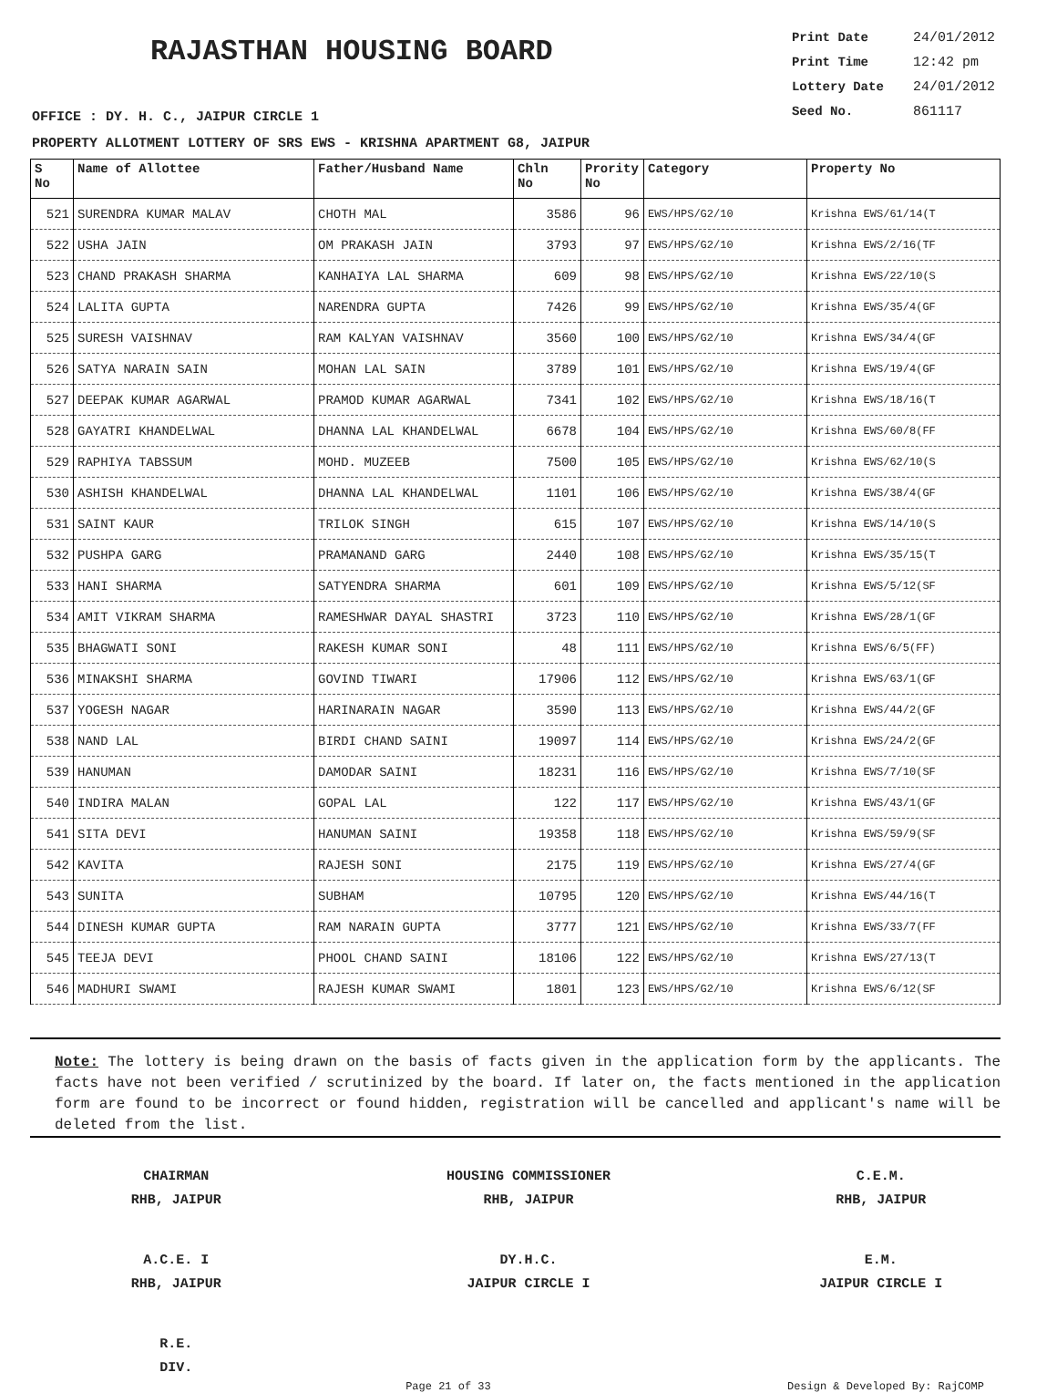RAJASTHAN HOUSING BOARD
Print Date 24/01/2012
Print Time 12:42 pm
Lottery Date 24/01/2012
Seed No. 861117
OFFICE : DY. H. C., JAIPUR CIRCLE 1
PROPERTY ALLOTMENT LOTTERY OF SRS EWS - KRISHNA APARTMENT G8, JAIPUR
| S No | Name of Allottee | Father/Husband Name | Chln No | Prority No | Category | Property No |
| --- | --- | --- | --- | --- | --- | --- |
| 521 | SURENDRA KUMAR MALAV | CHOTH MAL | 3586 | 96 | EWS/HPS/G2/10 | Krishna EWS/61/14(T |
| 522 | USHA JAIN | OM PRAKASH JAIN | 3793 | 97 | EWS/HPS/G2/10 | Krishna EWS/2/16(TF |
| 523 | CHAND PRAKASH SHARMA | KANHAIYA LAL SHARMA | 609 | 98 | EWS/HPS/G2/10 | Krishna EWS/22/10(S |
| 524 | LALITA GUPTA | NARENDRA GUPTA | 7426 | 99 | EWS/HPS/G2/10 | Krishna EWS/35/4(GF |
| 525 | SURESH VAISHNAV | RAM KALYAN VAISHNAV | 3560 | 100 | EWS/HPS/G2/10 | Krishna EWS/34/4(GF |
| 526 | SATYA NARAIN SAIN | MOHAN LAL SAIN | 3789 | 101 | EWS/HPS/G2/10 | Krishna EWS/19/4(GF |
| 527 | DEEPAK KUMAR AGARWAL | PRAMOD KUMAR AGARWAL | 7341 | 102 | EWS/HPS/G2/10 | Krishna EWS/18/16(T |
| 528 | GAYATRI KHANDELWAL | DHANNA LAL KHANDELWAL | 6678 | 104 | EWS/HPS/G2/10 | Krishna EWS/60/8(FF |
| 529 | RAPHIYA TABSSUM | MOHD. MUZEEB | 7500 | 105 | EWS/HPS/G2/10 | Krishna EWS/62/10(S |
| 530 | ASHISH KHANDELWAL | DHANNA LAL KHANDELWAL | 1101 | 106 | EWS/HPS/G2/10 | Krishna EWS/38/4(GF |
| 531 | SAINT KAUR | TRILOK SINGH | 615 | 107 | EWS/HPS/G2/10 | Krishna EWS/14/10(S |
| 532 | PUSHPA GARG | PRAMANAND GARG | 2440 | 108 | EWS/HPS/G2/10 | Krishna EWS/35/15(T |
| 533 | HANI SHARMA | SATYENDRA SHARMA | 601 | 109 | EWS/HPS/G2/10 | Krishna EWS/5/12(SF |
| 534 | AMIT VIKRAM SHARMA | RAMESHWAR DAYAL SHASTRI | 3723 | 110 | EWS/HPS/G2/10 | Krishna EWS/28/1(GF |
| 535 | BHAGWATI SONI | RAKESH KUMAR SONI | 48 | 111 | EWS/HPS/G2/10 | Krishna EWS/6/5(FF) |
| 536 | MINAKSHI SHARMA | GOVIND TIWARI | 17906 | 112 | EWS/HPS/G2/10 | Krishna EWS/63/1(GF |
| 537 | YOGESH NAGAR | HARINARAIN NAGAR | 3590 | 113 | EWS/HPS/G2/10 | Krishna EWS/44/2(GF |
| 538 | NAND LAL | BIRDI CHAND SAINI | 19097 | 114 | EWS/HPS/G2/10 | Krishna EWS/24/2(GF |
| 539 | HANUMAN | DAMODAR SAINI | 18231 | 116 | EWS/HPS/G2/10 | Krishna EWS/7/10(SF |
| 540 | INDIRA MALAN | GOPAL LAL | 122 | 117 | EWS/HPS/G2/10 | Krishna EWS/43/1(GF |
| 541 | SITA DEVI | HANUMAN SAINI | 19358 | 118 | EWS/HPS/G2/10 | Krishna EWS/59/9(SF |
| 542 | KAVITA | RAJESH SONI | 2175 | 119 | EWS/HPS/G2/10 | Krishna EWS/27/4(GF |
| 543 | SUNITA | SUBHAM | 10795 | 120 | EWS/HPS/G2/10 | Krishna EWS/44/16(T |
| 544 | DINESH KUMAR GUPTA | RAM NARAIN GUPTA | 3777 | 121 | EWS/HPS/G2/10 | Krishna EWS/33/7(FF |
| 545 | TEEJA DEVI | PHOOL CHAND SAINI | 18106 | 122 | EWS/HPS/G2/10 | Krishna EWS/27/13(T |
| 546 | MADHURI SWAMI | RAJESH KUMAR SWAMI | 1801 | 123 | EWS/HPS/G2/10 | Krishna EWS/6/12(SF |
Note: The lottery is being drawn on the basis of facts given in the application form by the applicants. The facts have not been verified / scrutinized by the board. If later on, the facts mentioned in the application form are found to be incorrect or found hidden, registration will be cancelled and applicant's name will be deleted from the list.
CHAIRMAN
RHB, JAIPUR
HOUSING COMMISSIONER
RHB, JAIPUR
C.E.M.
RHB, JAIPUR
A.C.E. I
RHB, JAIPUR
DY.H.C.
JAIPUR CIRCLE I
E.M.
JAIPUR CIRCLE I
R.E.
DIV.
Page 21 of 33 Design & Developed By: RajCOMP